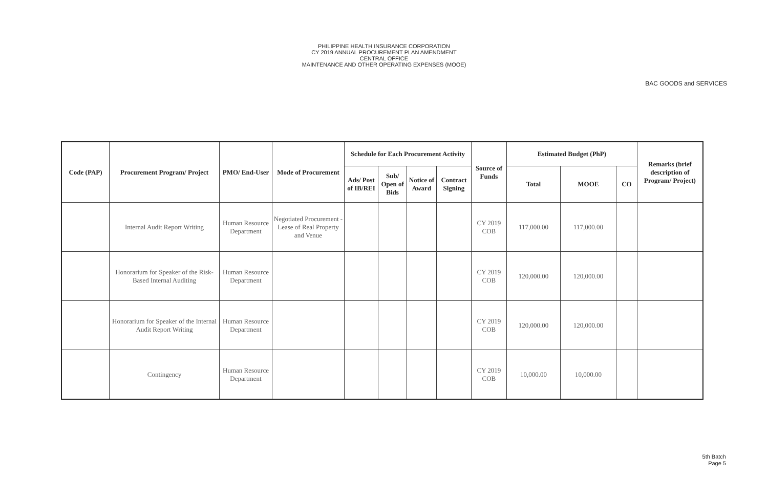PHILIPPINE HEALTH INSURANCE CORPORATION
CY 2019 ANNUAL PROCUREMENT PLAN AMENDMENT
CENTRAL OFFICE
MAINTENANCE AND OTHER OPERATING EXPENSES (MOOE)
BAC GOODS and SERVICES
| Code (PAP) | Procurement Program/ Project | PMO/ End-User | Mode of Procurement | Schedule for Each Procurement Activity | | | | Source of Funds | Estimated Budget (PhP) | | | Remarks (brief description of Program/ Project) |
| --- | --- | --- | --- | --- | --- | --- | --- | --- | --- | --- | --- | --- |
| | | | | Ads/ Post of IB/REI | Sub/ Open of Bids | Notice of Award | Contract Signing | | Total | MOOE | CO | |
| | Internal Audit Report Writing | Human Resource Department | Negotiated Procurement - Lease of Real Property and Venue | | | | | CY 2019 COB | 117,000.00 | 117,000.00 | | |
| | Honorarium for Speaker of the Risk-Based Internal Auditing | Human Resource Department | | | | | | CY 2019 COB | 120,000.00 | 120,000.00 | | |
| | Honorarium for Speaker of the Internal Audit Report Writing | Human Resource Department | | | | | | CY 2019 COB | 120,000.00 | 120,000.00 | | |
| | Contingency | Human Resource Department | | | | | | CY 2019 COB | 10,000.00 | 10,000.00 | | |
5th Batch
Page 5